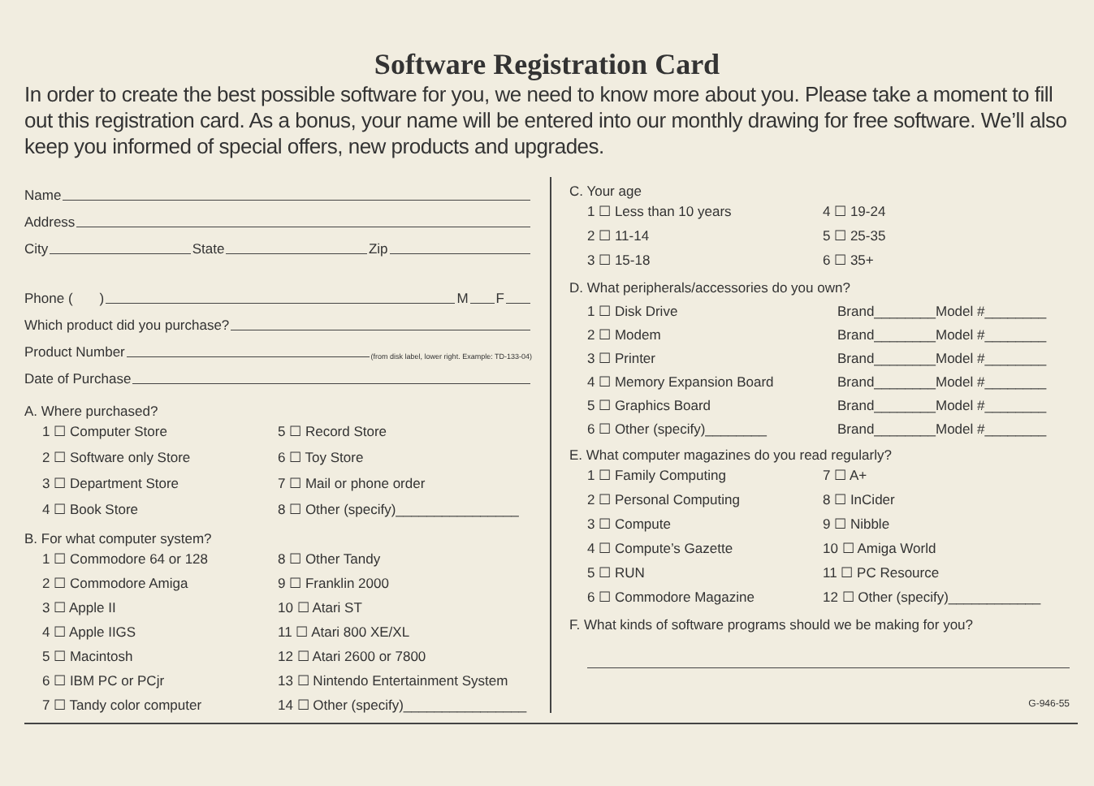Software Registration Card
In order to create the best possible software for you, we need to know more about you. Please take a moment to fill out this registration card. As a bonus, your name will be entered into our monthly drawing for free software. We’ll also keep you informed of special offers, new products and upgrades.
Name
Address
City State Zip
Phone ( ) M F
Which product did you purchase?
Product Number (from disk label, lower right. Example: TD-133-04)
Date of Purchase
A. Where purchased?
1 ☐ Computer Store 5 ☐ Record Store 2 ☐ Software only Store 6 ☐ Toy Store 3 ☐ Department Store 7 ☐ Mail or phone order 4 ☐ Book Store 8 ☐ Other (specify)________________
B. For what computer system?
1 ☐ Commodore 64 or 128 8 ☐ Other Tandy 2 ☐ Commodore Amiga 9 ☐ Franklin 2000 3 ☐ Apple II 10 ☐ Atari ST 4 ☐ Apple IIGS 11 ☐ Atari 800 XE/XL 5 ☐ Macintosh 12 ☐ Atari 2600 or 7800 6 ☐ IBM PC or PCjr 13 ☐ Nintendo Entertainment System 7 ☐ Tandy color computer 14 ☐ Other (specify)________________
C. Your age
1 ☐ Less than 10 years 4 ☐ 19-24 2 ☐ 11-14 5 ☐ 25-35 3 ☐ 15-18 6 ☐ 35+
D. What peripherals/accessories do you own?
1 ☐ Disk Drive Brand________Model #________
2 ☐ Modem Brand________Model #________
3 ☐ Printer Brand________Model #________
4 ☐ Memory Expansion Board Brand________Model #________
5 ☐ Graphics Board Brand________Model #________
6 ☐ Other (specify)________ Brand________Model #________
E. What computer magazines do you read regularly?
1 ☐ Family Computing 7 ☐ A+ 2 ☐ Personal Computing 8 ☐ InCider 3 ☐ Compute 9 ☐ Nibble 4 ☐ Compute’s Gazette 10 ☐ Amiga World 5 ☐ RUN 11 ☐ PC Resource 6 ☐ Commodore Magazine 12 ☐ Other (specify)____________
F. What kinds of software programs should we be making for you?
G-946-55